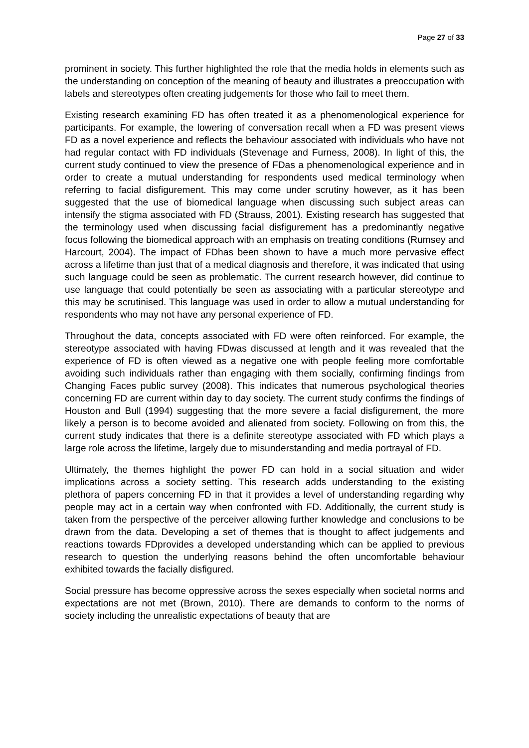Page 27 of 33
prominent in society. This further highlighted the role that the media holds in elements such as the understanding on conception of the meaning of beauty and illustrates a preoccupation with labels and stereotypes often creating judgements for those who fail to meet them.
Existing research examining FD has often treated it as a phenomenological experience for participants. For example, the lowering of conversation recall when a FD was present views FD as a novel experience and reflects the behaviour associated with individuals who have not had regular contact with FD individuals (Stevenage and Furness, 2008). In light of this, the current study continued to view the presence of FDas a phenomenological experience and in order to create a mutual understanding for respondents used medical terminology when referring to facial disfigurement. This may come under scrutiny however, as it has been suggested that the use of biomedical language when discussing such subject areas can intensify the stigma associated with FD (Strauss, 2001). Existing research has suggested that the terminology used when discussing facial disfigurement has a predominantly negative focus following the biomedical approach with an emphasis on treating conditions (Rumsey and Harcourt, 2004). The impact of FDhas been shown to have a much more pervasive effect across a lifetime than just that of a medical diagnosis and therefore, it was indicated that using such language could be seen as problematic. The current research however, did continue to use language that could potentially be seen as associating with a particular stereotype and this may be scrutinised. This language was used in order to allow a mutual understanding for respondents who may not have any personal experience of FD.
Throughout the data, concepts associated with FD were often reinforced. For example, the stereotype associated with having FDwas discussed at length and it was revealed that the experience of FD is often viewed as a negative one with people feeling more comfortable avoiding such individuals rather than engaging with them socially, confirming findings from Changing Faces public survey (2008). This indicates that numerous psychological theories concerning FD are current within day to day society. The current study confirms the findings of Houston and Bull (1994) suggesting that the more severe a facial disfigurement, the more likely a person is to become avoided and alienated from society. Following on from this, the current study indicates that there is a definite stereotype associated with FD which plays a large role across the lifetime, largely due to misunderstanding and media portrayal of FD.
Ultimately, the themes highlight the power FD can hold in a social situation and wider implications across a society setting. This research adds understanding to the existing plethora of papers concerning FD in that it provides a level of understanding regarding why people may act in a certain way when confronted with FD. Additionally, the current study is taken from the perspective of the perceiver allowing further knowledge and conclusions to be drawn from the data. Developing a set of themes that is thought to affect judgements and reactions towards FDprovides a developed understanding which can be applied to previous research to question the underlying reasons behind the often uncomfortable behaviour exhibited towards the facially disfigured.
Social pressure has become oppressive across the sexes especially when societal norms and expectations are not met (Brown, 2010). There are demands to conform to the norms of society including the unrealistic expectations of beauty that are